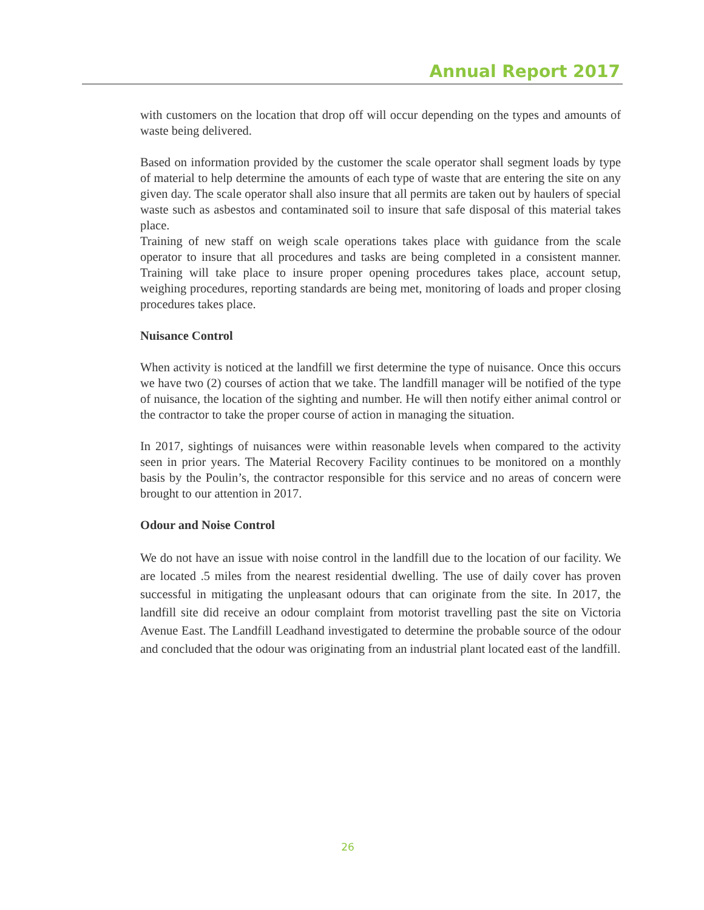Annual Report 2017
with customers on the location that drop off will occur depending on the types and amounts of waste being delivered.
Based on information provided by the customer the scale operator shall segment loads by type of material to help determine the amounts of each type of waste that are entering the site on any given day. The scale operator shall also insure that all permits are taken out by haulers of special waste such as asbestos and contaminated soil to insure that safe disposal of this material takes place.
Training of new staff on weigh scale operations takes place with guidance from the scale operator to insure that all procedures and tasks are being completed in a consistent manner. Training will take place to insure proper opening procedures takes place, account setup, weighing procedures, reporting standards are being met, monitoring of loads and proper closing procedures takes place.
Nuisance Control
When activity is noticed at the landfill we first determine the type of nuisance. Once this occurs we have two (2) courses of action that we take. The landfill manager will be notified of the type of nuisance, the location of the sighting and number. He will then notify either animal control or the contractor to take the proper course of action in managing the situation.
In 2017, sightings of nuisances were within reasonable levels when compared to the activity seen in prior years. The Material Recovery Facility continues to be monitored on a monthly basis by the Poulin’s, the contractor responsible for this service and no areas of concern were brought to our attention in 2017.
Odour and Noise Control
We do not have an issue with noise control in the landfill due to the location of our facility. We are located .5 miles from the nearest residential dwelling. The use of daily cover has proven successful in mitigating the unpleasant odours that can originate from the site. In 2017, the landfill site did receive an odour complaint from motorist travelling past the site on Victoria Avenue East. The Landfill Leadhand investigated to determine the probable source of the odour and concluded that the odour was originating from an industrial plant located east of the landfill.
26